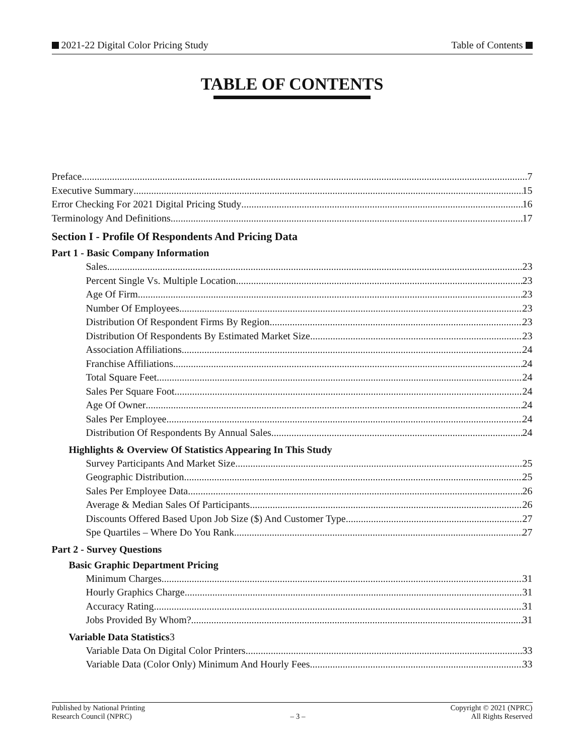2021-22 Digital Color Pricing Study Table of Contents
TABLE OF CONTENTS
Preface 7
Executive Summary 15
Error Checking For 2021 Digital Pricing Study 16
Terminology And Definitions 17
Section I - Profile Of Respondents And Pricing Data
Part 1 - Basic Company Information
Sales 23
Percent Single Vs. Multiple Location 23
Age Of Firm 23
Number Of Employees 23
Distribution Of Respondent Firms By Region 23
Distribution Of Respondents By Estimated Market Size 23
Association Affiliations 24
Franchise Affiliations 24
Total Square Feet 24
Sales Per Square Foot 24
Age Of Owner 24
Sales Per Employee 24
Distribution Of Respondents By Annual Sales 24
Highlights & Overview Of Statistics Appearing In This Study
Survey Participants And Market Size 25
Geographic Distribution 25
Sales Per Employee Data 26
Average & Median Sales Of Participants 26
Discounts Offered Based Upon Job Size ($) And Customer Type 27
Spe Quartiles – Where Do You Rank 27
Part 2 - Survey Questions
Basic Graphic Department Pricing
Minimum Charges 31
Hourly Graphics Charge 31
Accuracy Rating 31
Jobs Provided By Whom? 31
Variable Data Statistics3
Variable Data On Digital Color Printers 33
Variable Data (Color Only) Minimum And Hourly Fees 33
Published by National Printing
Research Council (NPRC)
– 3 – Copyright © 2021 (NPRC)
All Rights Reserved